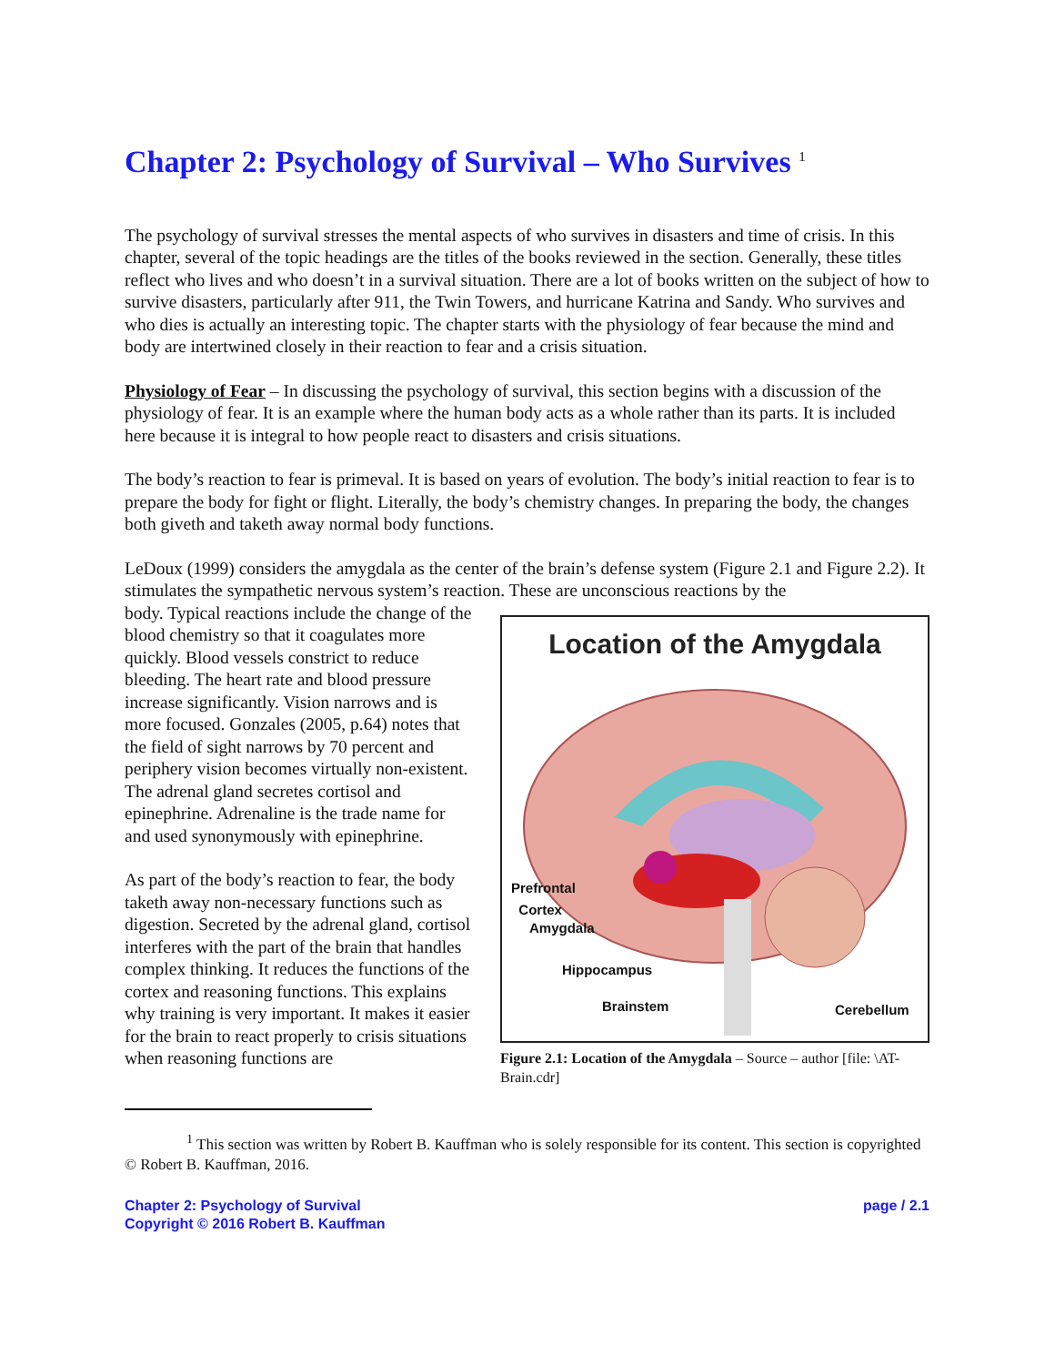Chapter 2: Psychology of Survival – Who Survives <sup>1</sup>
The psychology of survival stresses the mental aspects of who survives in disasters and time of crisis. In this chapter, several of the topic headings are the titles of the books reviewed in the section. Generally, these titles reflect who lives and who doesn’t in a survival situation. There are a lot of books written on the subject of how to survive disasters, particularly after 911, the Twin Towers, and hurricane Katrina and Sandy. Who survives and who dies is actually an interesting topic. The chapter starts with the physiology of fear because the mind and body are intertwined closely in their reaction to fear and a crisis situation.
Physiology of Fear – In discussing the psychology of survival, this section begins with a discussion of the physiology of fear. It is an example where the human body acts as a whole rather than its parts. It is included here because it is integral to how people react to disasters and crisis situations.
The body’s reaction to fear is primeval. It is based on years of evolution. The body’s initial reaction to fear is to prepare the body for fight or flight. Literally, the body’s chemistry changes. In preparing the body, the changes both giveth and taketh away normal body functions.
LeDoux (1999) considers the amygdala as the center of the brain’s defense system (Figure 2.1 and Figure 2.2). It stimulates the sympathetic nervous system’s reaction. These are unconscious reactions by the
Location of the Amygdala
Prefrontal
Cortex
Amygdala
Hippocampus
Brainstem Cerebellum
Figure 2.1: Location of the Amygdala – Source – author [file: \AT-Brain.cdr]
body. Typical reactions include the change of the blood chemistry so that it coagulates more quickly. Blood vessels constrict to reduce bleeding. The heart rate and blood pressure increase significantly. Vision narrows and is more focused. Gonzales (2005, p.64) notes that the field of sight narrows by 70 percent and periphery vision becomes virtually non-existent. The adrenal gland secretes cortisol and epinephrine. Adrenaline is the trade name for and used synonymously with epinephrine.
As part of the body’s reaction to fear, the body taketh away non-necessary functions such as digestion. Secreted by the adrenal gland, cortisol interferes with the part of the brain that handles complex thinking. It reduces the functions of the cortex and reasoning functions. This explains why training is very important. It makes it easier for the brain to react properly to crisis situations when reasoning functions are
<sup>1</sup> This section was written by Robert B. Kauffman who is solely responsible for its content. This section is copyrighted © Robert B. Kauffman, 2016.
Chapter 2: Psychology of Survival
Copyright © 2016 Robert B. Kauffman
page / 2.1